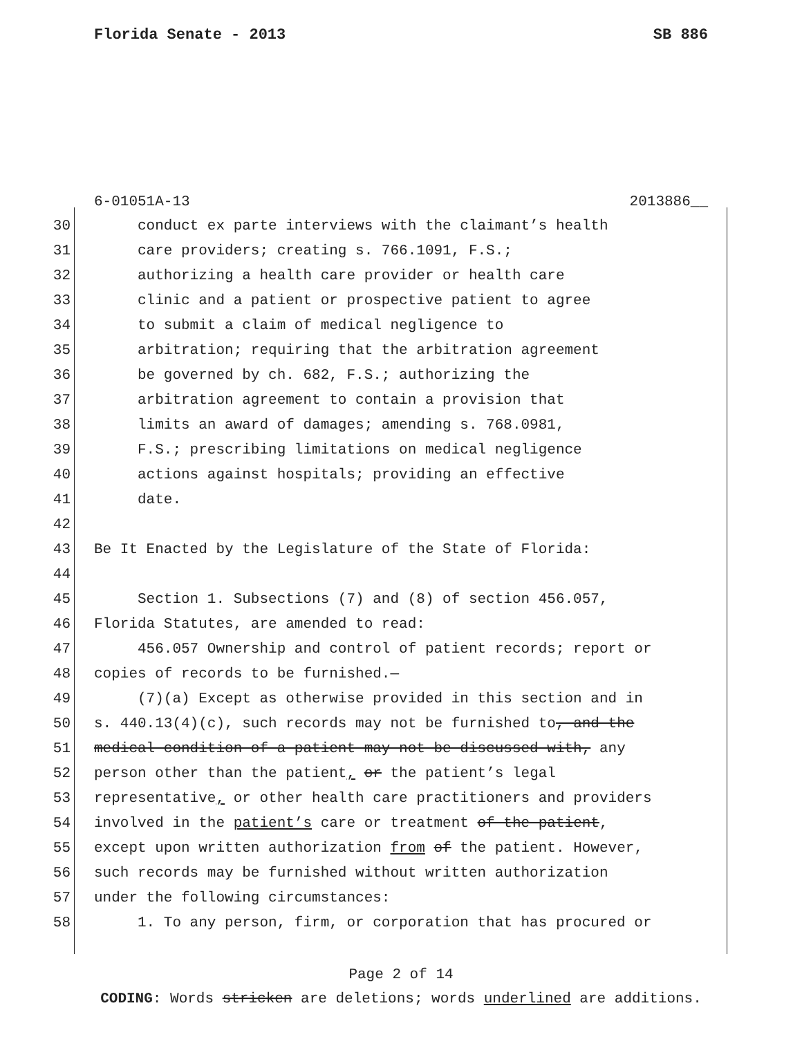Florida Senate - 2013 SB 886
6-01051A-13 2013886__
30 conduct ex parte interviews with the claimant’s health
31 care providers; creating s. 766.1091, F.S.;
32 authorizing a health care provider or health care
33 clinic and a patient or prospective patient to agree
34 to submit a claim of medical negligence to
35 arbitration; requiring that the arbitration agreement
36 be governed by ch. 682, F.S.; authorizing the
37 arbitration agreement to contain a provision that
38 limits an award of damages; amending s. 768.0981,
39 F.S.; prescribing limitations on medical negligence
40 actions against hospitals; providing an effective
41 date.
42
43 Be It Enacted by the Legislature of the State of Florida:
44
45 Section 1. Subsections (7) and (8) of section 456.057,
46 Florida Statutes, are amended to read:
47 456.057 Ownership and control of patient records; report or
48 copies of records to be furnished.—
49 (7)(a) Except as otherwise provided in this section and in
50 s. 440.13(4)(c), such records may not be furnished to, and the
51 medical condition of a patient may not be discussed with, any
52 person other than the patient, or the patient’s legal
53 representative, or other health care practitioners and providers
54 involved in the patient’s care or treatment of the patient,
55 except upon written authorization from of the patient. However,
56 such records may be furnished without written authorization
57 under the following circumstances:
58 1. To any person, firm, or corporation that has procured or
Page 2 of 14
CODING: Words stricken are deletions; words underlined are additions.